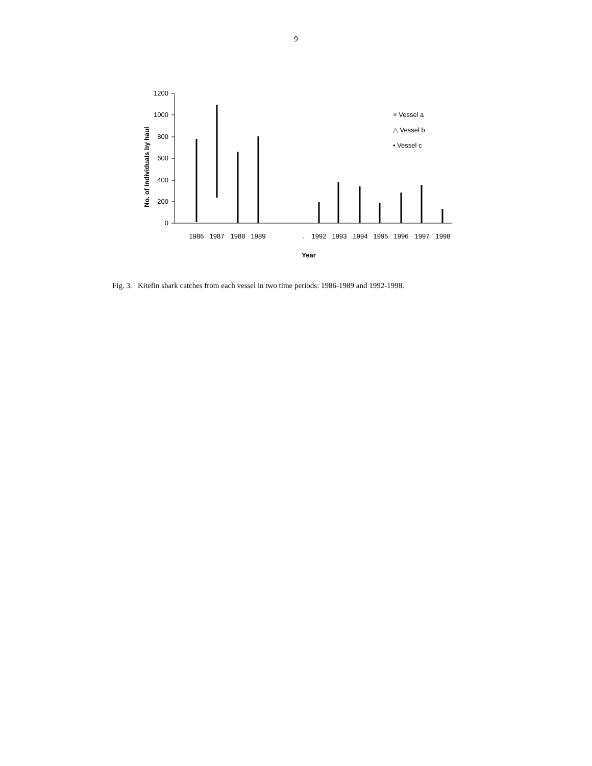9
No. of Individuals by haul
0
200
400
600
800
1000
1200
1986
1987
1988
1989
.
1992
1993
1994
1995
1996
1997
1998
Year
× Vessel a
△ Vessel b
• Vessel c
Fig. 3. Kitefin shark catches from each vessel in two time periods: 1986-1989 and 1992-1998.